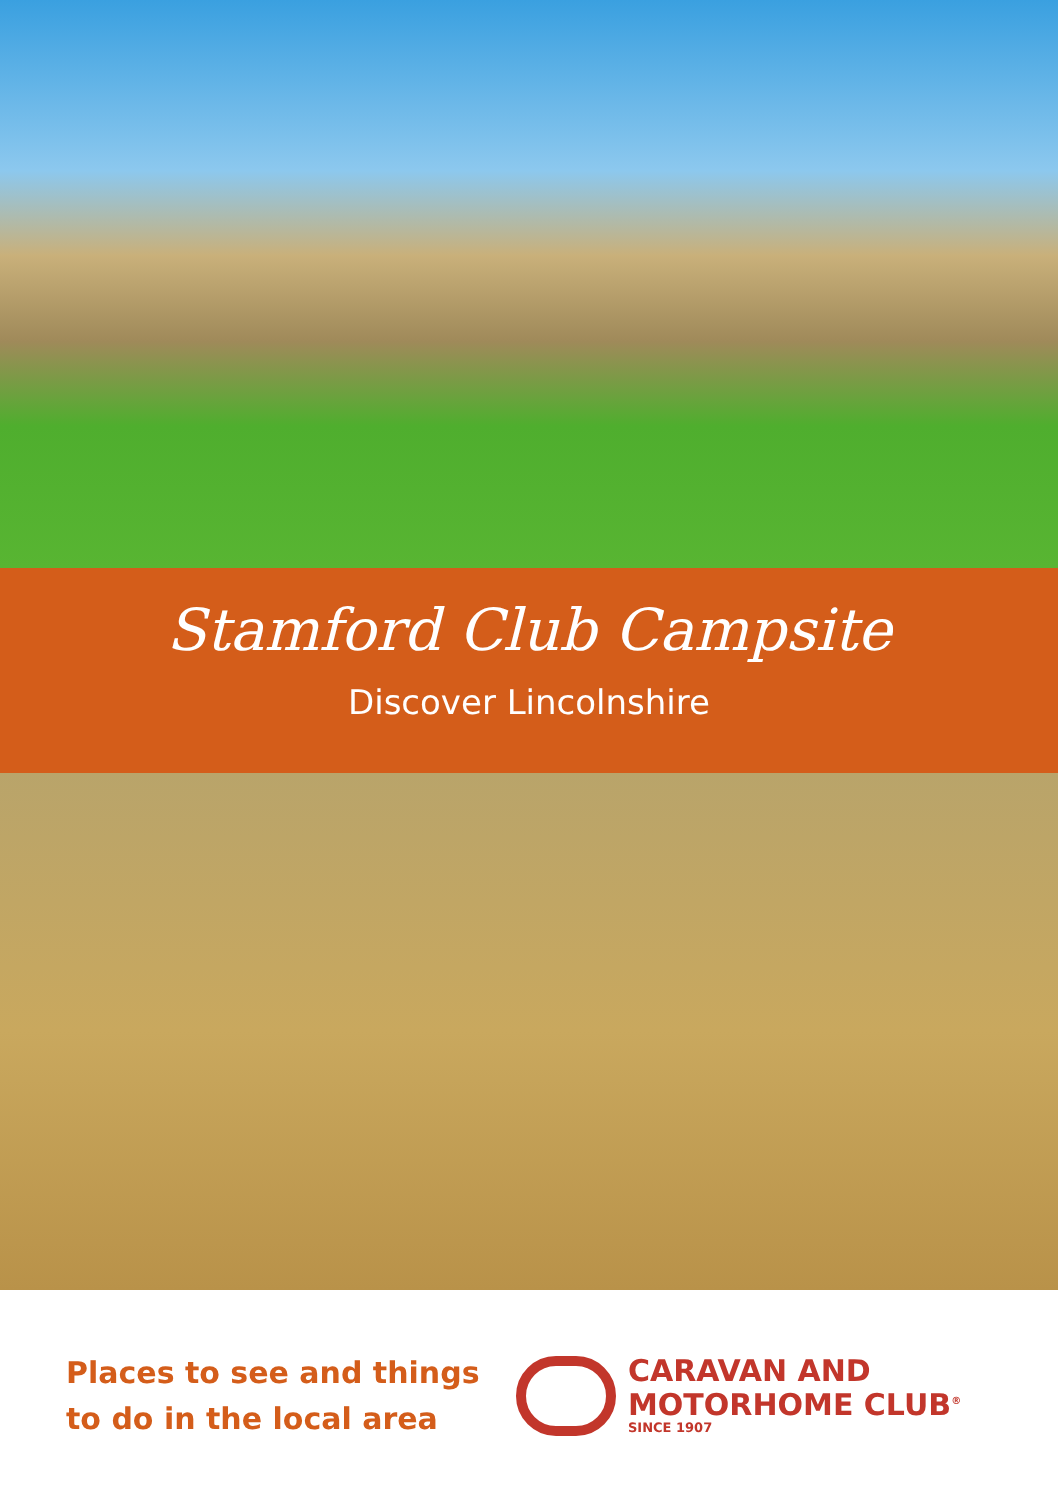Stamford Club Campsite
Discover Lincolnshire
Places to see and things to do in the local area
CARAVAN AND
MOTORHOME CLUB<sup>®</sup>
SINCE 1907